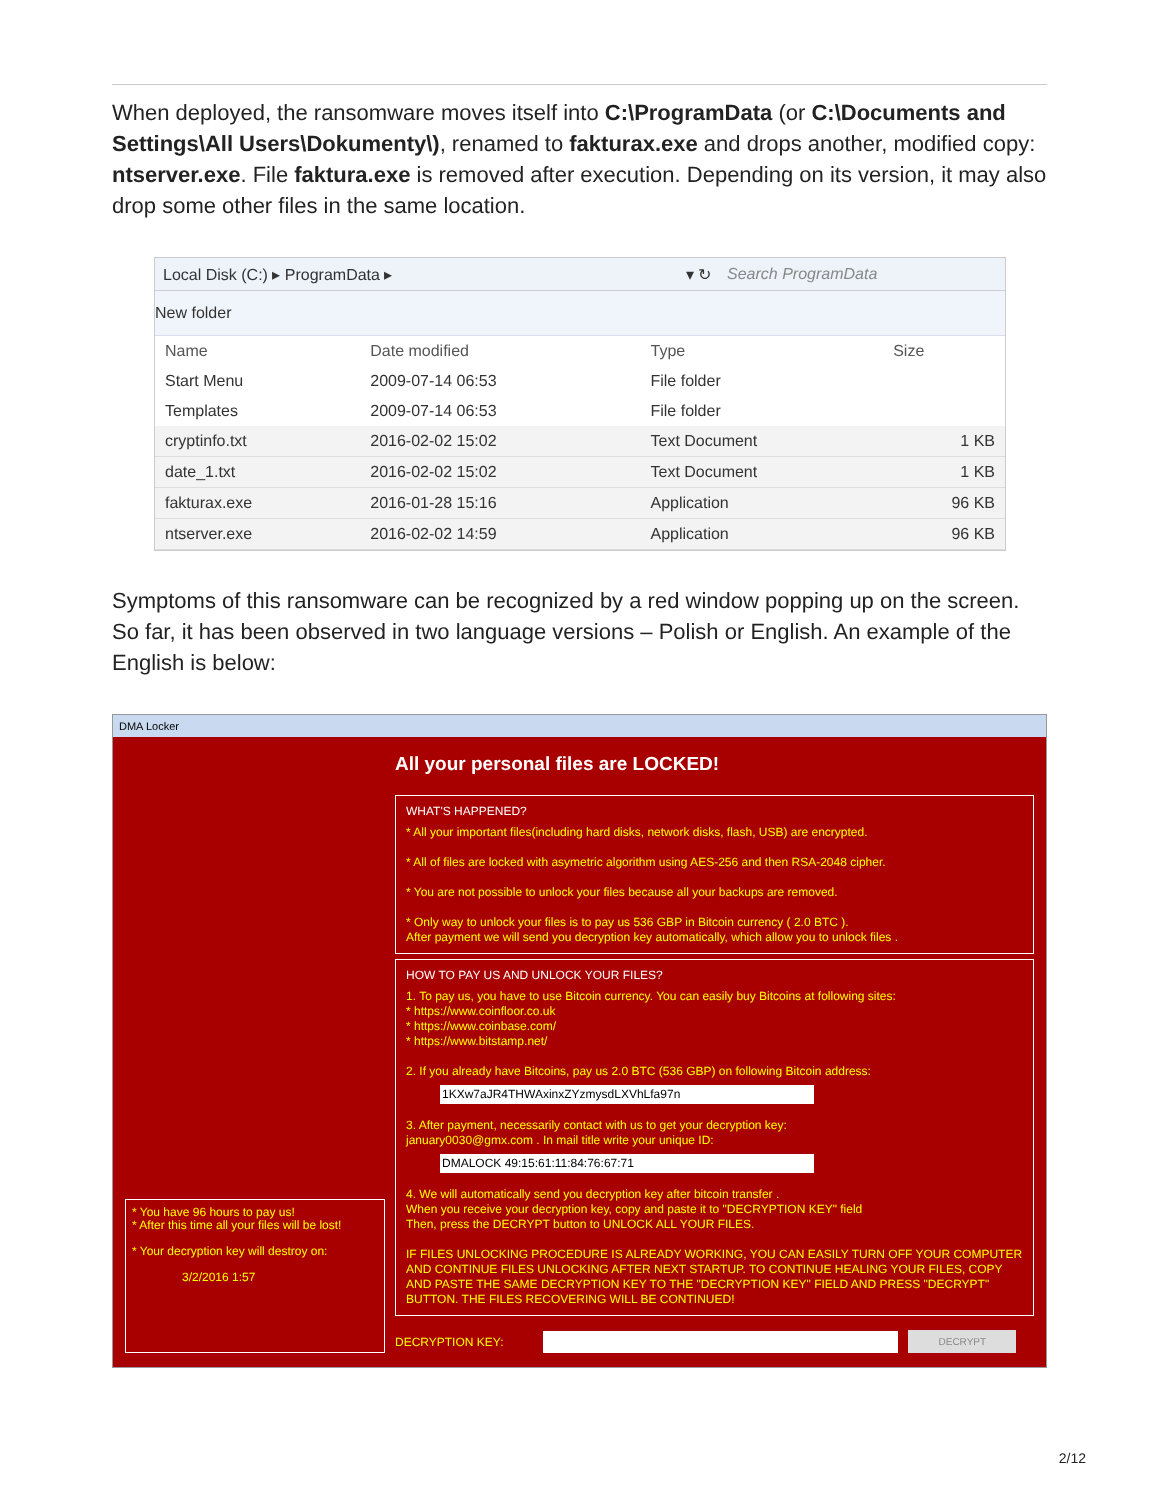When deployed, the ransomware moves itself into C:\ProgramData (or C:\Documents and Settings\All Users\Dokumenty\), renamed to fakturax.exe and drops another, modified copy: ntserver.exe. File faktura.exe is removed after execution. Depending on its version, it may also drop some other files in the same location.
Local Disk (C:) ▸ ProgramData ▸
▾ ↻ Search ProgramData
New folder
| Name | Date modified | Type | Size |
| --- | --- | --- | --- |
| Start Menu | 2009-07-14 06:53 | File folder | |
| Templates | 2009-07-14 06:53 | File folder | |
| cryptinfo.txt | 2016-02-02 15:02 | Text Document | 1 KB |
| date_1.txt | 2016-02-02 15:02 | Text Document | 1 KB |
| fakturax.exe | 2016-01-28 15:16 | Application | 96 KB |
| ntserver.exe | 2016-02-02 14:59 | Application | 96 KB |
Symptoms of this ransomware can be recognized by a red window popping up on the screen. So far, it has been observed in two language versions – Polish or English. An example of the English is below:
DMA Locker
* You have 96 hours to pay us!
* After this time all your files will be lost!
* Your decryption key will destroy on:
3/2/2016 1:57
All your personal files are LOCKED!
WHAT'S HAPPENED?
* All your important files(including hard disks, network disks, flash, USB) are encrypted.
* All of files are locked with asymetric algorithm using AES-256 and then RSA-2048 cipher.
* You are not possible to unlock your files because all your backups are removed.
* Only way to unlock your files is to pay us 536 GBP in Bitcoin currency ( 2.0 BTC ).
After payment we will send you decryption key automatically, which allow you to unlock files .
HOW TO PAY US AND UNLOCK YOUR FILES?
1. To pay us, you have to use Bitcoin currency. You can easily buy Bitcoins at following sites:
* https://www.coinfloor.co.uk
* https://www.coinbase.com/
* https://www.bitstamp.net/
2. If you already have Bitcoins, pay us 2.0 BTC (536 GBP) on following Bitcoin address:
1KXw7aJR4THWAxinxZYzmysdLXVhLfa97n
3. After payment, necessarily contact with us to get your decryption key:
january0030@gmx.com . In mail title write your unique ID:
DMALOCK 49:15:61:11:84:76:67:71
4. We will automatically send you decryption key after bitcoin transfer .
When you receive your decryption key, copy and paste it to "DECRYPTION KEY" field
Then, press the DECRYPT button to UNLOCK ALL YOUR FILES.
IF FILES UNLOCKING PROCEDURE IS ALREADY WORKING, YOU CAN EASILY TURN OFF YOUR COMPUTER AND CONTINUE FILES UNLOCKING AFTER NEXT STARTUP. TO CONTINUE HEALING YOUR FILES, COPY AND PASTE THE SAME DECRYPTION KEY TO THE "DECRYPTION KEY" FIELD AND PRESS "DECRYPT" BUTTON. THE FILES RECOVERING WILL BE CONTINUED!
DECRYPTION KEY: DECRYPT
2/12